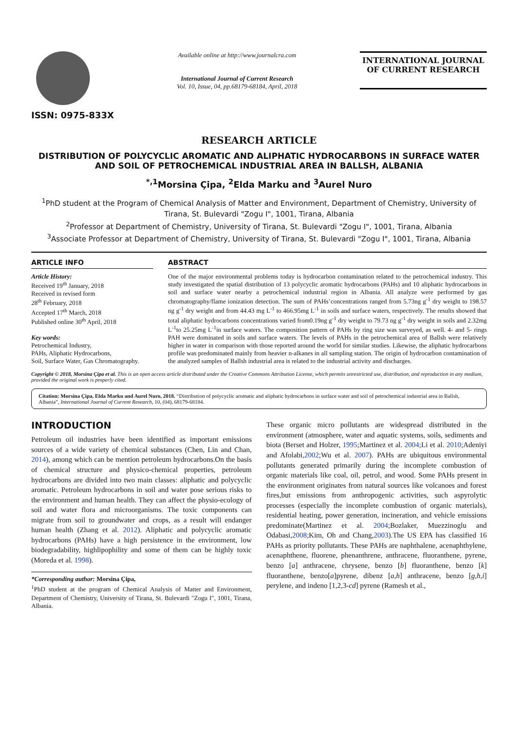ISSN: 0975-833X
Available online at http://www.journalcra.com
International Journal of Current Research
Vol. 10, Issue, 04, pp.68179-68184, April, 2018
INTERNATIONAL JOURNAL
OF CURRENT RESEARCH
RESEARCH ARTICLE
DISTRIBUTION OF POLYCYCLIC AROMATIC AND ALIPHATIC HYDROCARBONS IN SURFACE WATER AND SOIL OF PETROCHEMICAL INDUSTRIAL AREA IN BALLSH, ALBANIA
<sup>*,1</sup>Morsina Çipa, <sup>2</sup>Elda Marku and <sup>3</sup>Aurel Nuro
<sup>1</sup> PhD student at the Program of Chemical Analysis of Matter and Environment, Department of Chemistry, University of Tirana, St. Bulevardi "Zogu I", 1001, Tirana, Albania
<sup>2</sup> Professor at Department of Chemistry, University of Tirana, St. Bulevardi "Zogu I", 1001, Tirana, Albania
<sup>3</sup> Associate Professor at Department of Chemistry, University of Tirana, St. Bulevardi "Zogu I", 1001, Tirana, Albania
ARTICLE INFO
Article History:
Received 19<sup>th</sup> January, 2018
Received in revised form
28<sup>th</sup> February, 2018
Accepted 17<sup>th</sup> March, 2018
Published online 30<sup>th</sup> April, 2018
Key words:
Petrochemical Industry,
PAHs, Aliphatic Hydrocarbons,
Soil, Surface Water, Gas Chromatography.
ABSTRACT
One of the major environmental problems today is hydrocarbon contamination related to the petrochemical industry. This study investigated the spatial distribution of 13 polycyclic aromatic hydrocarbons (PAHs) and 10 aliphatic hydrocarbons in soil and surface water nearby a petrochemical industrial region in Albania. All analyze were performed by gas chromatography/flame ionization detection. The sum of PAHs’concentrations ranged from 5.73ng g<sup>-1</sup> dry weight to 198.57 ng g<sup>-1</sup> dry weight and from 44.43 mg L<sup>-1</sup> to 466.95mg L<sup>-1</sup> in soils and surface waters, respectively. The results showed that total aliphatic hydrocarbons concentrations varied from0.19ng g<sup>-1</sup> dry weight to 79.73 ng g<sup>-1</sup> dry weight in soils and 2.32mg L<sup>-1</sup>to 25.25mg L<sup>-1</sup>in surface waters. The composition pattern of PAHs by ring size was surveyed, as well. 4- and 5- rings PAH were dominated in soils and surface waters. The levels of PAHs in the petrochemical area of Ballsh were relatively higher in water in comparison with those reported around the world for similar studies. Likewise, the aliphatic hydrocarbons profile was predominated mainly from heavier n-alkanes in all sampling station. The origin of hydrocarbon contamination of the analyzed samples of Ballsh industrial area is related to the industrial activity and discharges.
Copyright © 2018, Morsina Çipa et al. This is an open access article distributed under the Creative Commons Attribution License, which permits unrestricted use, distribution, and reproduction in any medium, provided the original work is properly cited.
Citation: Morsina Çipa, Elda Marku and Aurel Nuro, 2018. “Distribution of polycyclic aromatic and aliphatic hydrocarbons in surface water and soil of petrochemical industrial area in Ballsh, Albania”, International Journal of Current Research, 10, (04), 68179-68184.
INTRODUCTION
Petroleum oil industries have been identified as important emissions sources of a wide variety of chemical substances (Chen, Lin and Chan, 2014), among which can be mention petroleum hydrocarbons.On the basis of chemical structure and physico-chemical properties, petroleum hydrocarbons are divided into two main classes: aliphatic and polycyclic aromatic. Petroleum hydrocarbons in soil and water pose serious risks to the environment and human health. They can affect the physio-ecology of soil and water flora and microorganisms. The toxic components can migrate from soil to groundwater and crops, as a result will endanger human health (Zhang et al. 2012). Aliphatic and polycyclic aromatic hydrocarbons (PAHs) have a high persistence in the environment, low biodegradability, highlipophility and some of them can be highly toxic (Moreda et al. 1998).
*Corresponding author: Morsina Çipa,
<sup>1</sup> PhD student at the program of Chemical Analysis of Matter and Environment, Department of Chemistry, University of Tirana, St. Bulevardi "Zogu I", 1001, Tirana, Albania.
These organic micro pollutants are widespread distributed in the environment (atmosphere, water and aquatic systems, soils, sediments and biota (Berset and Holzer, 1995;Martinez et al. 2004;Li et al. 2010;Adeniyi and Afolabi,2002;Wu et al. 2007). PAHs are ubiquitous environmental pollutants generated primarily during the incomplete combustion of organic materials like coal, oil, petrol, and wood. Some PAHs present in the environment originates from natural sources like volcanoes and forest fires,but emissions from anthropogenic activities, such aspyrolytic processes (especially the incomplete combustion of organic materials), residential heating, power generation, incineration, and vehicle emissions predominate(Martinez et al. 2004;Bozlaker, Muezzinoglu and Odabasi,2008;Kim, Oh and Chang,2003).The US EPA has classified 16 PAHs as priority pollutants. These PAHs are naphthalene, acenaphthylene, acenaphthene, fluorene, phenanthrene, anthracene, fluoranthene, pyrene, benzo [a] anthracene, chrysene, benzo [b] fluoranthene, benzo [k] fluoranthene, benzo[a]pyrene, dibenz [a,h] anthracene, benzo [g,h,i] perylene, and indeno [1,2,3-cd] pyrene (Ramesh et al.,